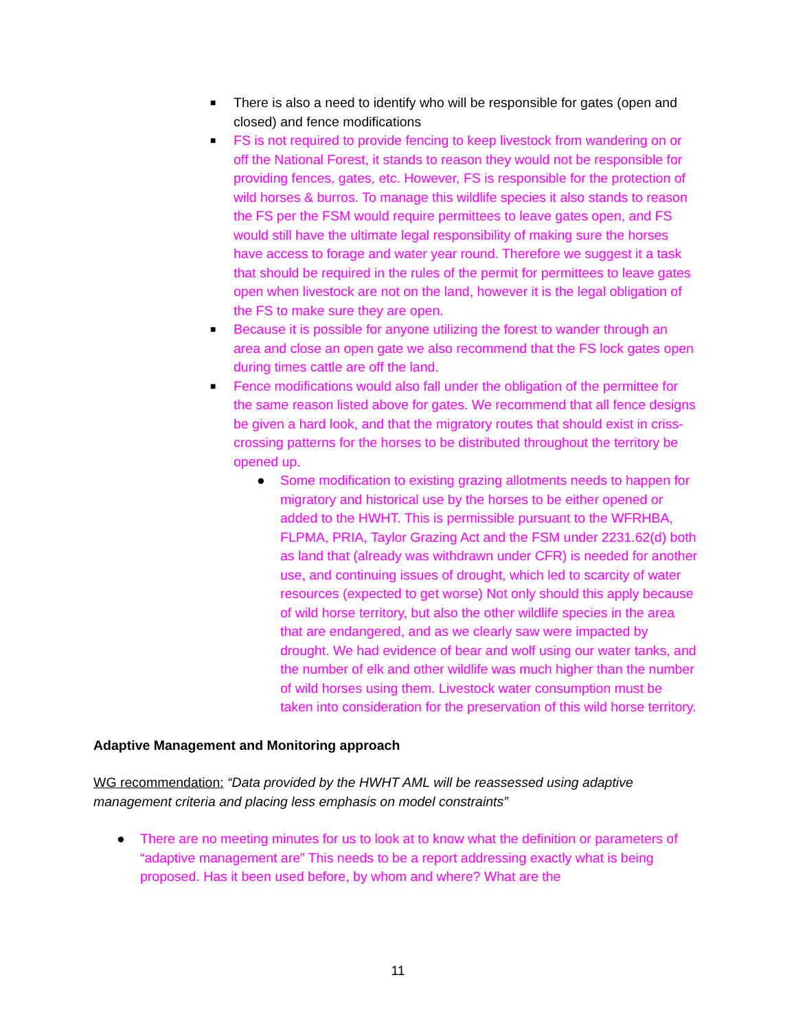■ There is also a need to identify who will be responsible for gates (open and closed) and fence modifications
■ FS is not required to provide fencing to keep livestock from wandering on or off the National Forest, it stands to reason they would not be responsible for providing fences, gates, etc. However, FS is responsible for the protection of wild horses & burros. To manage this wildlife species it also stands to reason the FS per the FSM would require permittees to leave gates open, and FS would still have the ultimate legal responsibility of making sure the horses have access to forage and water year round. Therefore we suggest it a task that should be required in the rules of the permit for permittees to leave gates open when livestock are not on the land, however it is the legal obligation of the FS to make sure they are open.
■ Because it is possible for anyone utilizing the forest to wander through an area and close an open gate we also recommend that the FS lock gates open during times cattle are off the land.
■ Fence modifications would also fall under the obligation of the permittee for the same reason listed above for gates. We recommend that all fence designs be given a hard look, and that the migratory routes that should exist in criss-crossing patterns for the horses to be distributed throughout the territory be opened up.
● Some modification to existing grazing allotments needs to happen for migratory and historical use by the horses to be either opened or added to the HWHT. This is permissible pursuant to the WFRHBA, FLPMA, PRIA, Taylor Grazing Act and the FSM under 2231.62(d) both as land that (already was withdrawn under CFR) is needed for another use, and continuing issues of drought, which led to scarcity of water resources (expected to get worse) Not only should this apply because of wild horse territory, but also the other wildlife species in the area that are endangered, and as we clearly saw were impacted by drought. We had evidence of bear and wolf using our water tanks, and the number of elk and other wildlife was much higher than the number of wild horses using them. Livestock water consumption must be taken into consideration for the preservation of this wild horse territory.
Adaptive Management and Monitoring approach
WG recommendation: “Data provided by the HWHT AML will be reassessed using adaptive management criteria and placing less emphasis on model constraints”
● There are no meeting minutes for us to look at to know what the definition or parameters of “adaptive management are” This needs to be a report addressing exactly what is being proposed. Has it been used before, by whom and where? What are the
11